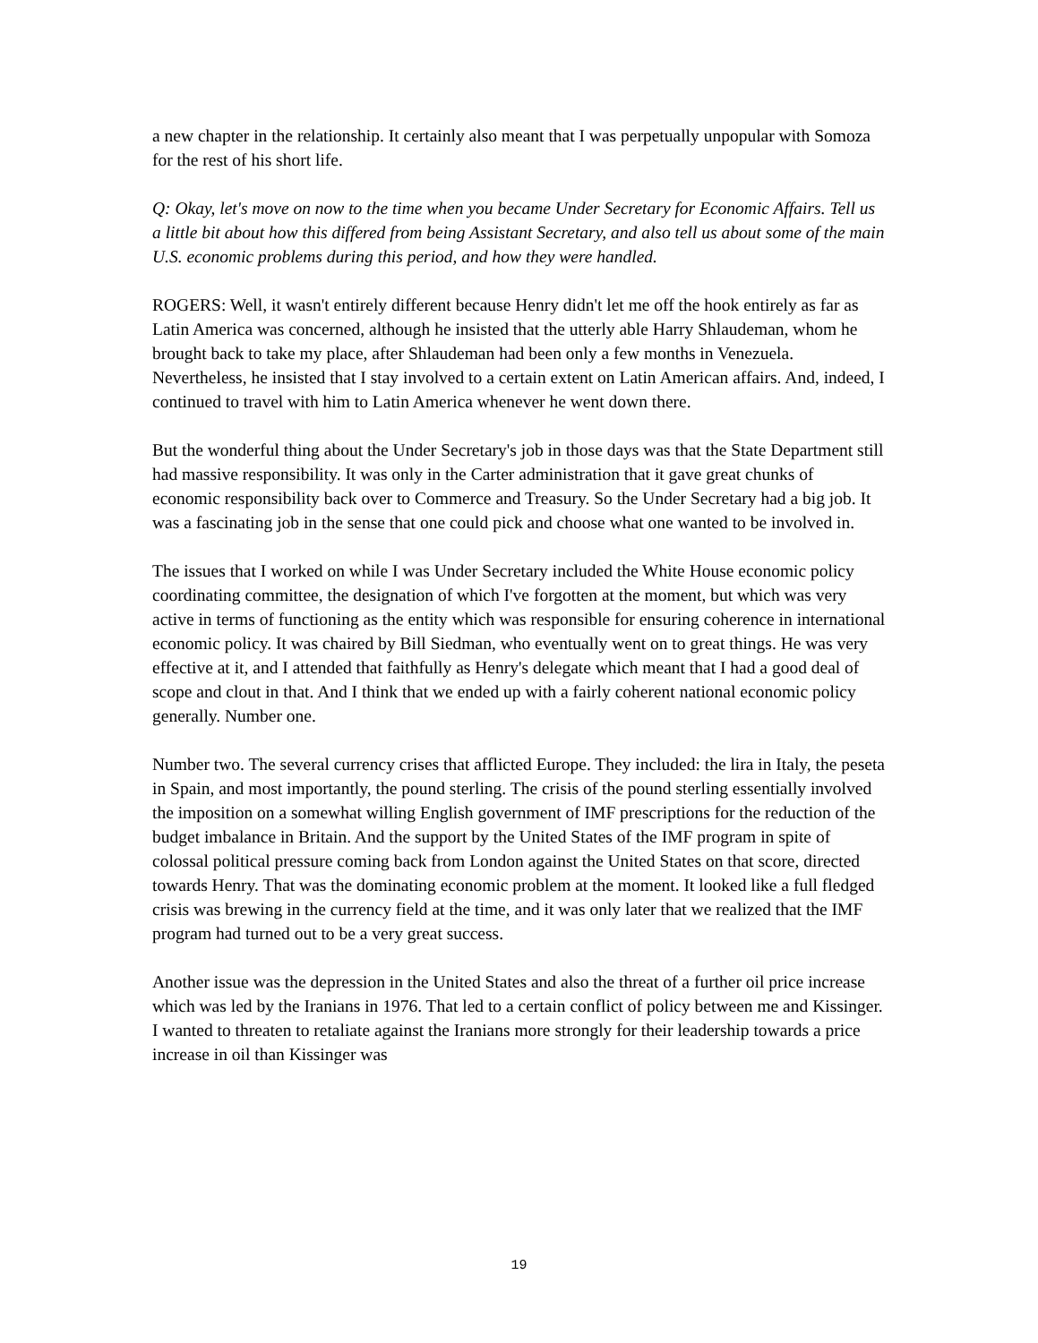a new chapter in the relationship. It certainly also meant that I was perpetually unpopular with Somoza for the rest of his short life.
Q: Okay, let's move on now to the time when you became Under Secretary for Economic Affairs. Tell us a little bit about how this differed from being Assistant Secretary, and also tell us about some of the main U.S. economic problems during this period, and how they were handled.
ROGERS: Well, it wasn't entirely different because Henry didn't let me off the hook entirely as far as Latin America was concerned, although he insisted that the utterly able Harry Shlaudeman, whom he brought back to take my place, after Shlaudeman had been only a few months in Venezuela. Nevertheless, he insisted that I stay involved to a certain extent on Latin American affairs. And, indeed, I continued to travel with him to Latin America whenever he went down there.
But the wonderful thing about the Under Secretary's job in those days was that the State Department still had massive responsibility. It was only in the Carter administration that it gave great chunks of economic responsibility back over to Commerce and Treasury. So the Under Secretary had a big job. It was a fascinating job in the sense that one could pick and choose what one wanted to be involved in.
The issues that I worked on while I was Under Secretary included the White House economic policy coordinating committee, the designation of which I've forgotten at the moment, but which was very active in terms of functioning as the entity which was responsible for ensuring coherence in international economic policy. It was chaired by Bill Siedman, who eventually went on to great things. He was very effective at it, and I attended that faithfully as Henry's delegate which meant that I had a good deal of scope and clout in that. And I think that we ended up with a fairly coherent national economic policy generally. Number one.
Number two. The several currency crises that afflicted Europe. They included: the lira in Italy, the peseta in Spain, and most importantly, the pound sterling. The crisis of the pound sterling essentially involved the imposition on a somewhat willing English government of IMF prescriptions for the reduction of the budget imbalance in Britain. And the support by the United States of the IMF program in spite of colossal political pressure coming back from London against the United States on that score, directed towards Henry. That was the dominating economic problem at the moment. It looked like a full fledged crisis was brewing in the currency field at the time, and it was only later that we realized that the IMF program had turned out to be a very great success.
Another issue was the depression in the United States and also the threat of a further oil price increase which was led by the Iranians in 1976. That led to a certain conflict of policy between me and Kissinger. I wanted to threaten to retaliate against the Iranians more strongly for their leadership towards a price increase in oil than Kissinger was
19